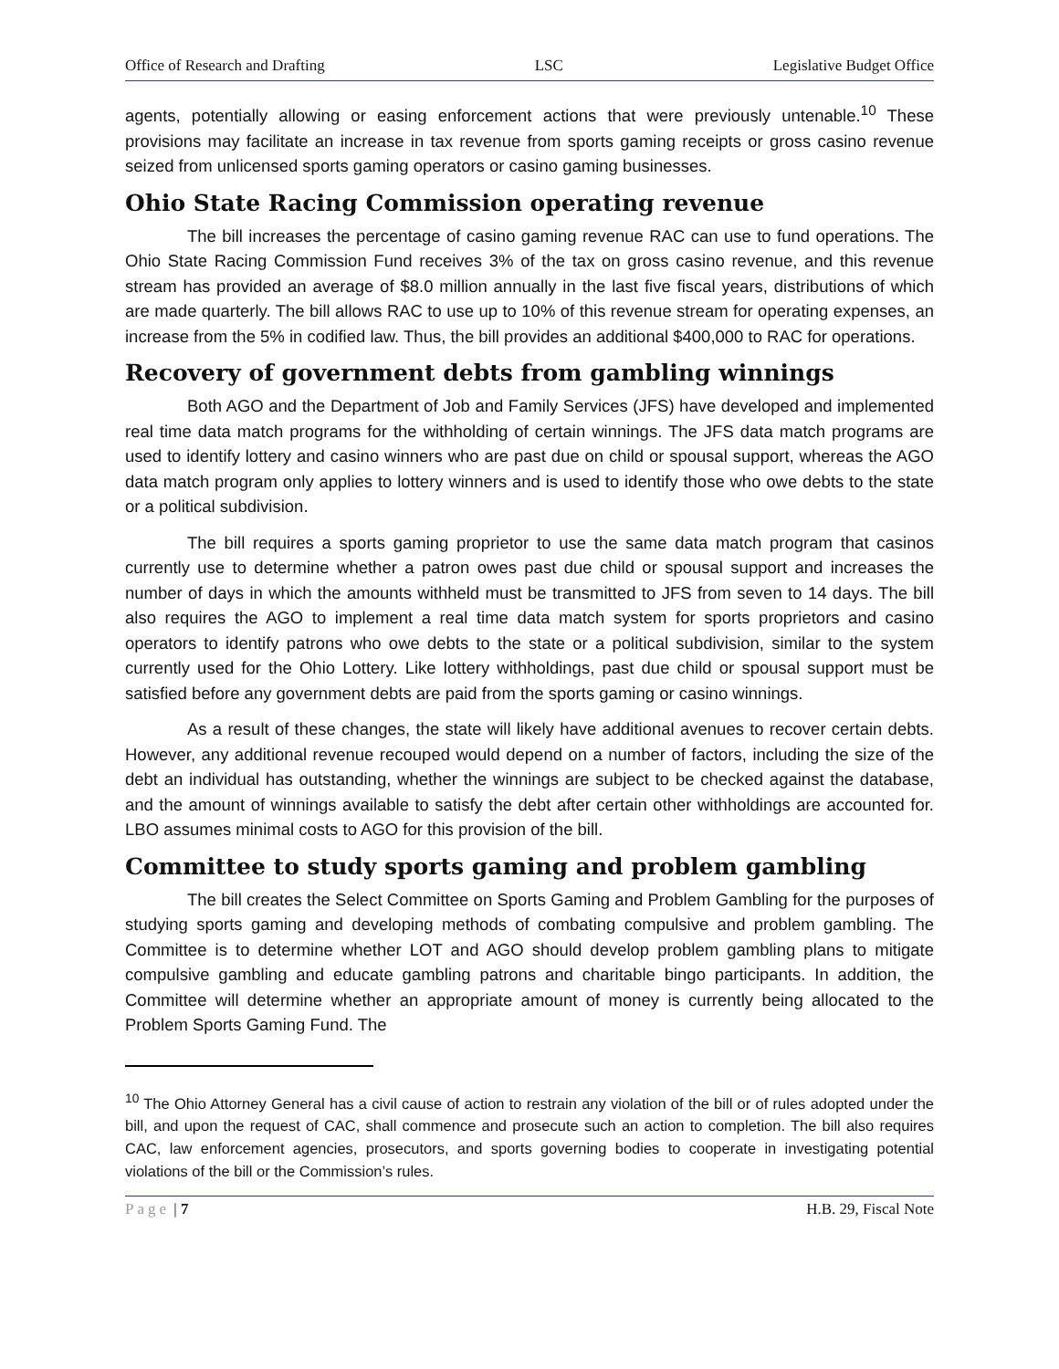Office of Research and Drafting LSC Legislative Budget Office
agents, potentially allowing or easing enforcement actions that were previously untenable.<sup>10</sup> These provisions may facilitate an increase in tax revenue from sports gaming receipts or gross casino revenue seized from unlicensed sports gaming operators or casino gaming businesses.
Ohio State Racing Commission operating revenue
The bill increases the percentage of casino gaming revenue RAC can use to fund operations. The Ohio State Racing Commission Fund receives 3% of the tax on gross casino revenue, and this revenue stream has provided an average of $8.0 million annually in the last five fiscal years, distributions of which are made quarterly. The bill allows RAC to use up to 10% of this revenue stream for operating expenses, an increase from the 5% in codified law. Thus, the bill provides an additional $400,000 to RAC for operations.
Recovery of government debts from gambling winnings
Both AGO and the Department of Job and Family Services (JFS) have developed and implemented real time data match programs for the withholding of certain winnings. The JFS data match programs are used to identify lottery and casino winners who are past due on child or spousal support, whereas the AGO data match program only applies to lottery winners and is used to identify those who owe debts to the state or a political subdivision.
The bill requires a sports gaming proprietor to use the same data match program that casinos currently use to determine whether a patron owes past due child or spousal support and increases the number of days in which the amounts withheld must be transmitted to JFS from seven to 14 days. The bill also requires the AGO to implement a real time data match system for sports proprietors and casino operators to identify patrons who owe debts to the state or a political subdivision, similar to the system currently used for the Ohio Lottery. Like lottery withholdings, past due child or spousal support must be satisfied before any government debts are paid from the sports gaming or casino winnings.
As a result of these changes, the state will likely have additional avenues to recover certain debts. However, any additional revenue recouped would depend on a number of factors, including the size of the debt an individual has outstanding, whether the winnings are subject to be checked against the database, and the amount of winnings available to satisfy the debt after certain other withholdings are accounted for. LBO assumes minimal costs to AGO for this provision of the bill.
Committee to study sports gaming and problem gambling
The bill creates the Select Committee on Sports Gaming and Problem Gambling for the purposes of studying sports gaming and developing methods of combating compulsive and problem gambling. The Committee is to determine whether LOT and AGO should develop problem gambling plans to mitigate compulsive gambling and educate gambling patrons and charitable bingo participants. In addition, the Committee will determine whether an appropriate amount of money is currently being allocated to the Problem Sports Gaming Fund. The
<sup>10</sup> The Ohio Attorney General has a civil cause of action to restrain any violation of the bill or of rules adopted under the bill, and upon the request of CAC, shall commence and prosecute such an action to completion. The bill also requires CAC, law enforcement agencies, prosecutors, and sports governing bodies to cooperate in investigating potential violations of the bill or the Commission’s rules.
Page | 7 H.B. 29, Fiscal Note